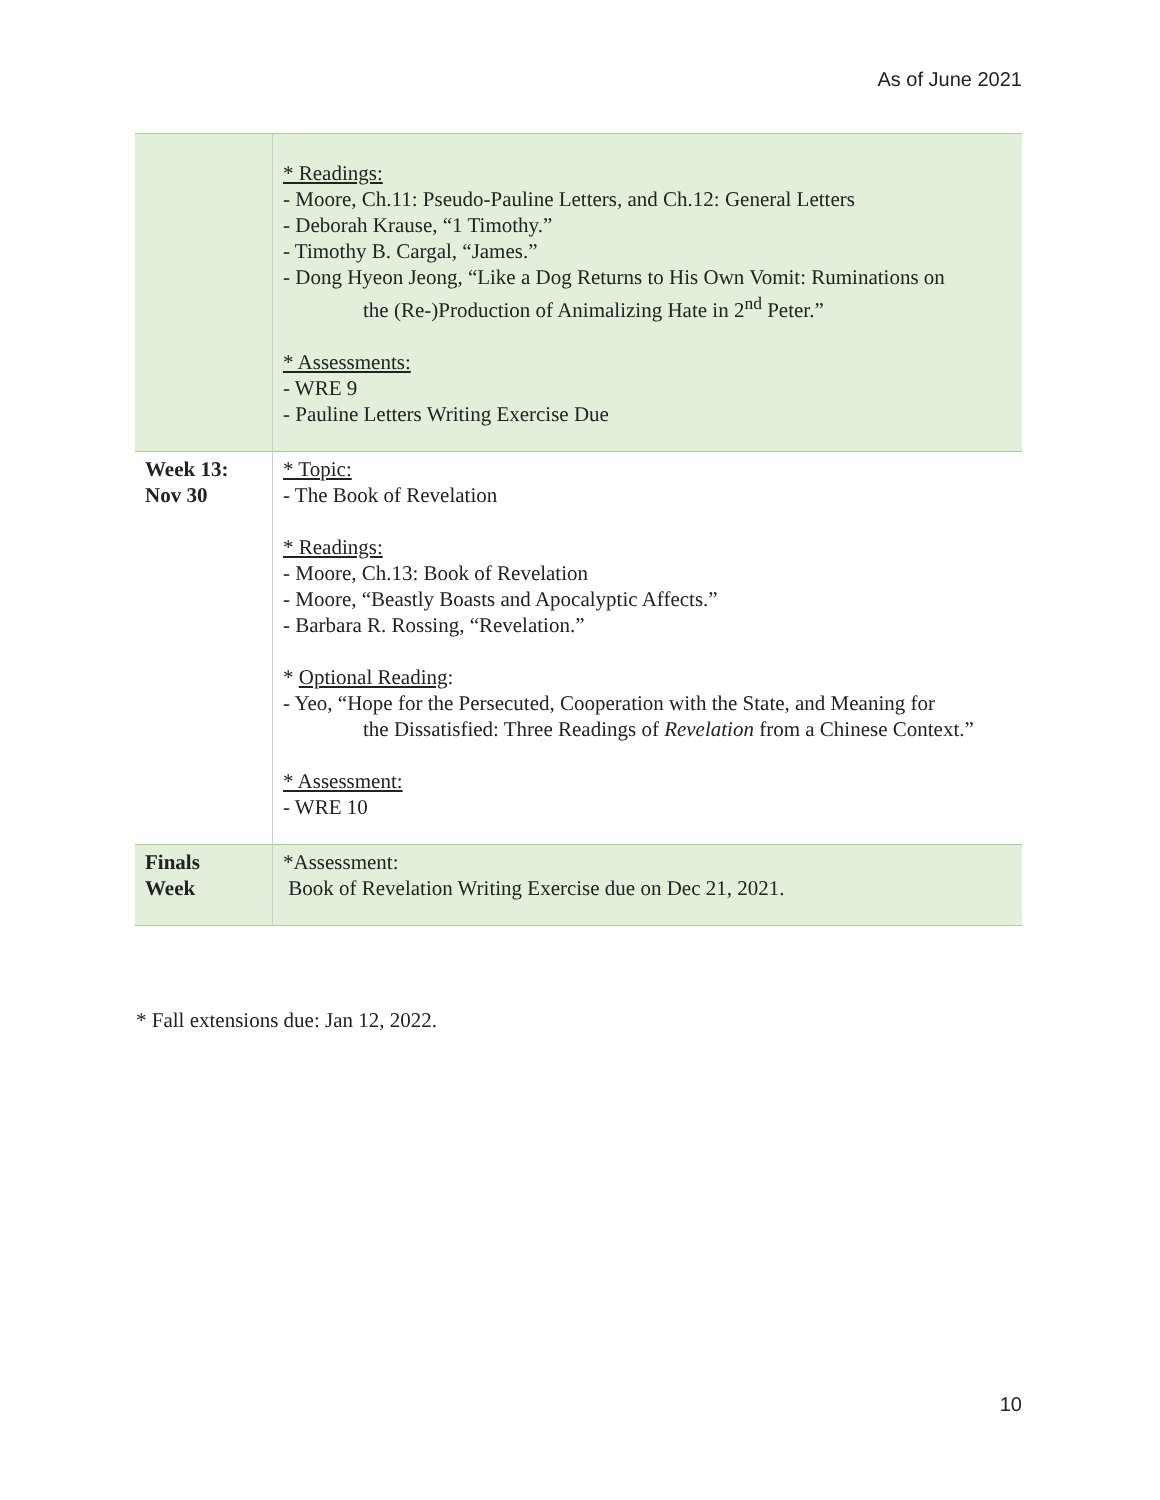As of June 2021
| | * Readings: - Moore, Ch.11: Pseudo-Pauline Letters, and Ch.12: General Letters - Deborah Krause, “1 Timothy.” - Timothy B. Cargal, “James.” - Dong Hyeon Jeong, “Like a Dog Returns to His Own Vomit: Ruminations on the (Re-)Production of Animalizing Hate in 2<sup>nd</sup> Peter.” * Assessments: - WRE 9 - Pauline Letters Writing Exercise Due |
| Week 13: Nov 30 | * Topic: - The Book of Revelation * Readings: - Moore, Ch.13: Book of Revelation - Moore, “Beastly Boasts and Apocalyptic Affects.” - Barbara R. Rossing, “Revelation.” * Optional Reading : - Yeo, “Hope for the Persecuted, Cooperation with the State, and Meaning for the Dissatisfied: Three Readings of Revelation from a Chinese Context.” * Assessment: - WRE 10 |
| Finals Week | *Assessment: Book of Revelation Writing Exercise due on Dec 21, 2021. |
* Fall extensions due: Jan 12, 2022.
10